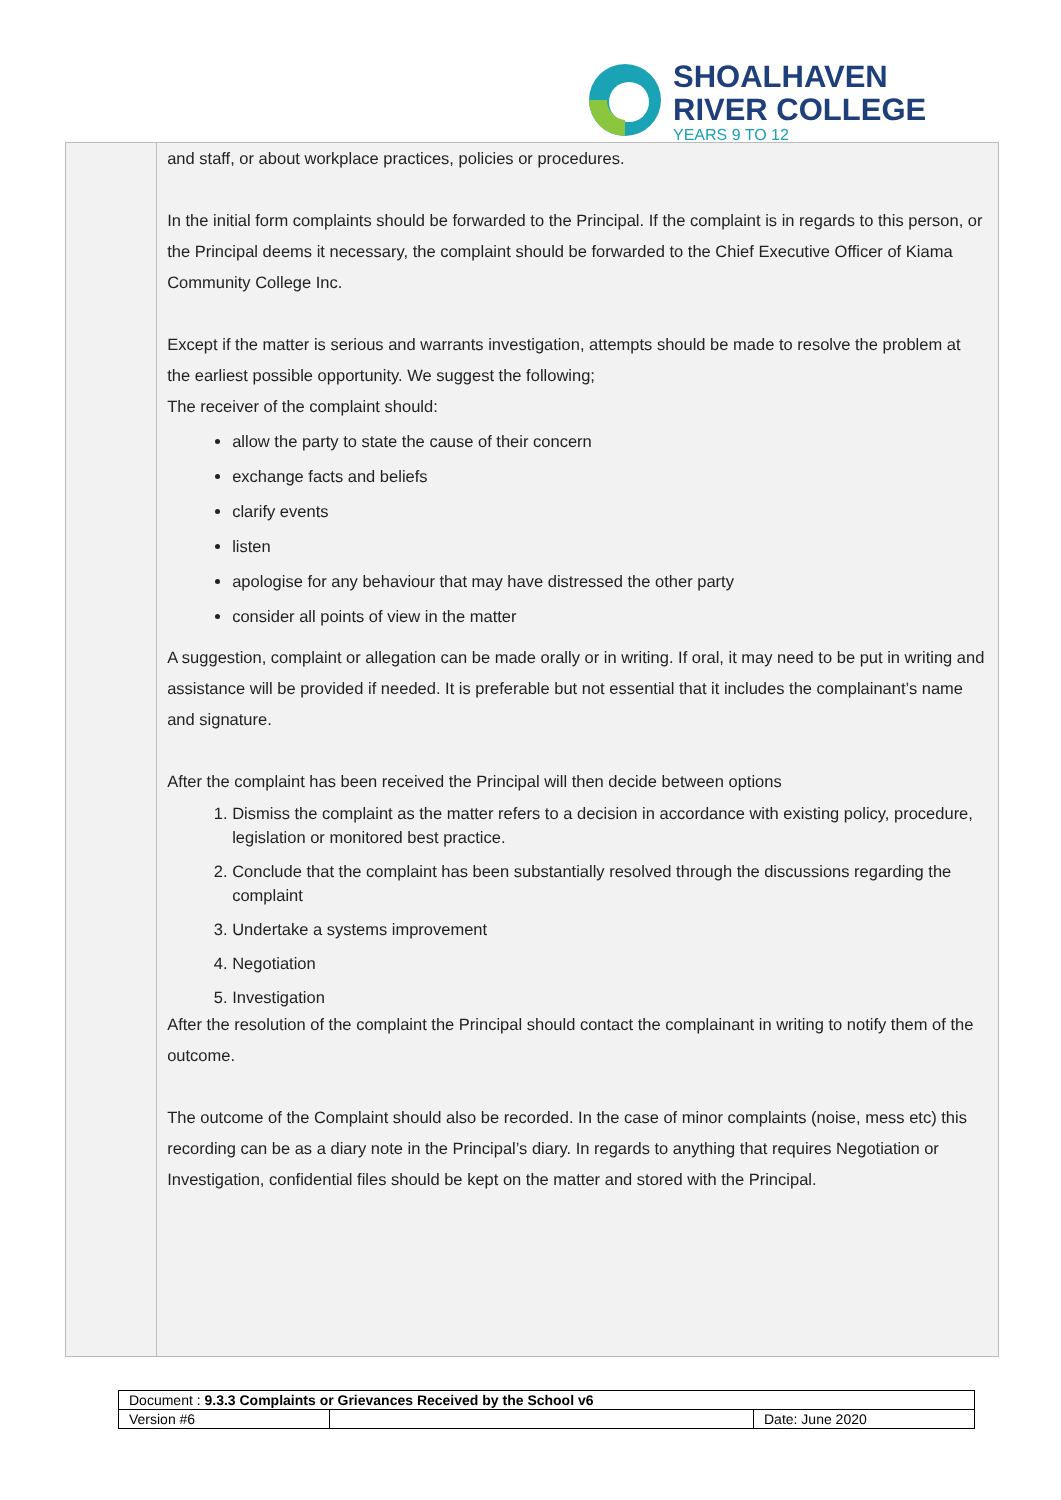SHOALHAVEN
RIVER COLLEGE
YEARS 9 TO 12
and staff, or about workplace practices, policies or procedures.
In the initial form complaints should be forwarded to the Principal. If the complaint is in regards to this person, or the Principal deems it necessary, the complaint should be forwarded to the Chief Executive Officer of Kiama Community College Inc.
Except if the matter is serious and warrants investigation, attempts should be made to resolve the problem at the earliest possible opportunity. We suggest the following;
The receiver of the complaint should:
allow the party to state the cause of their concern
exchange facts and beliefs
clarify events
listen
apologise for any behaviour that may have distressed the other party
consider all points of view in the matter
A suggestion, complaint or allegation can be made orally or in writing. If oral, it may need to be put in writing and assistance will be provided if needed. It is preferable but not essential that it includes the complainant’s name and signature.
After the complaint has been received the Principal will then decide between options
1. Dismiss the complaint as the matter refers to a decision in accordance with existing policy, procedure, legislation or monitored best practice.
2. Conclude that the complaint has been substantially resolved through the discussions regarding the complaint
3. Undertake a systems improvement
4. Negotiation
5. Investigation
After the resolution of the complaint the Principal should contact the complainant in writing to notify them of the outcome.
The outcome of the Complaint should also be recorded. In the case of minor complaints (noise, mess etc) this recording can be as a diary note in the Principal’s diary. In regards to anything that requires Negotiation or Investigation, confidential files should be kept on the matter and stored with the Principal.
| Document : 9.3.3 Complaints or Grievances Received by the School v6 | | |
| Version #6 | | Date: June 2020 |